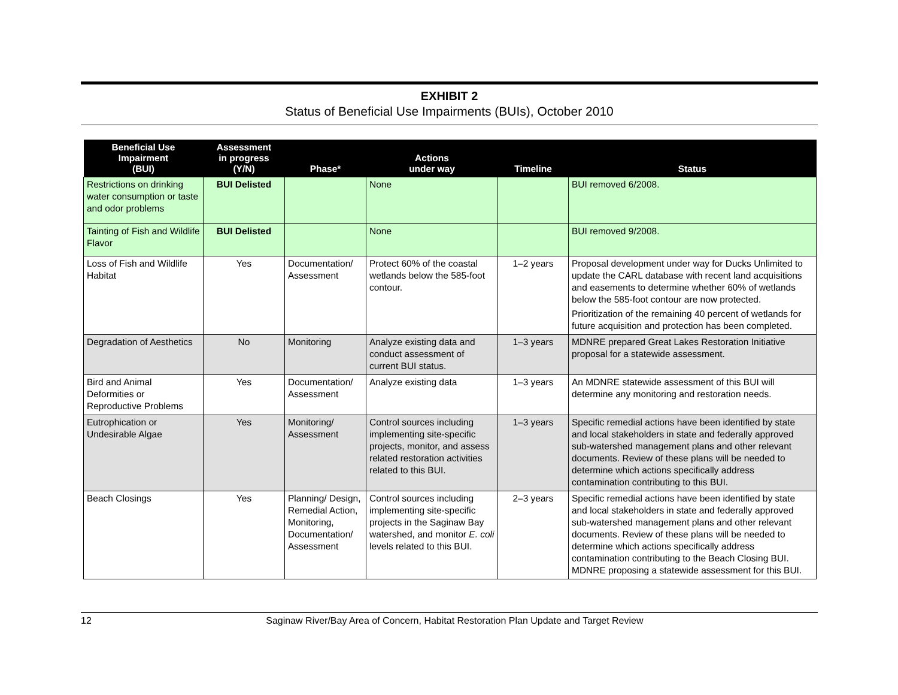EXHIBIT 2
Status of Beneficial Use Impairments (BUIs), October 2010
| Beneficial Use Impairment (BUI) | Assessment in progress (Y/N) | Phase* | Actions under way | Timeline | Status |
| --- | --- | --- | --- | --- | --- |
| Restrictions on drinking water consumption or taste and odor problems | BUI Delisted | | None | | BUI removed 6/2008. |
| Tainting of Fish and Wildlife Flavor | BUI Delisted | | None | | BUI removed 9/2008. |
| Loss of Fish and Wildlife Habitat | Yes | Documentation/ Assessment | Protect 60% of the coastal wetlands below the 585-foot contour. | 1–2 years | Proposal development under way for Ducks Unlimited to update the CARL database with recent land acquisitions and easements to determine whether 60% of wetlands below the 585-foot contour are now protected. Prioritization of the remaining 40 percent of wetlands for future acquisition and protection has been completed. |
| Degradation of Aesthetics | No | Monitoring | Analyze existing data and conduct assessment of current BUI status. | 1–3 years | MDNRE prepared Great Lakes Restoration Initiative proposal for a statewide assessment. |
| Bird and Animal Deformities or Reproductive Problems | Yes | Documentation/ Assessment | Analyze existing data | 1–3 years | An MDNRE statewide assessment of this BUI will determine any monitoring and restoration needs. |
| Eutrophication or Undesirable Algae | Yes | Monitoring/ Assessment | Control sources including implementing site-specific projects, monitor, and assess related restoration activities related to this BUI. | 1–3 years | Specific remedial actions have been identified by state and local stakeholders in state and federally approved sub-watershed management plans and other relevant documents. Review of these plans will be needed to determine which actions specifically address contamination contributing to this BUI. |
| Beach Closings | Yes | Planning/ Design, Remedial Action, Monitoring, Documentation/ Assessment | Control sources including implementing site-specific projects in the Saginaw Bay watershed, and monitor E. coli levels related to this BUI. | 2–3 years | Specific remedial actions have been identified by state and local stakeholders in state and federally approved sub-watershed management plans and other relevant documents. Review of these plans will be needed to determine which actions specifically address contamination contributing to the Beach Closing BUI. MDNRE proposing a statewide assessment for this BUI. |
12 Saginaw River/Bay Area of Concern, Habitat Restoration Plan Update and Target Review